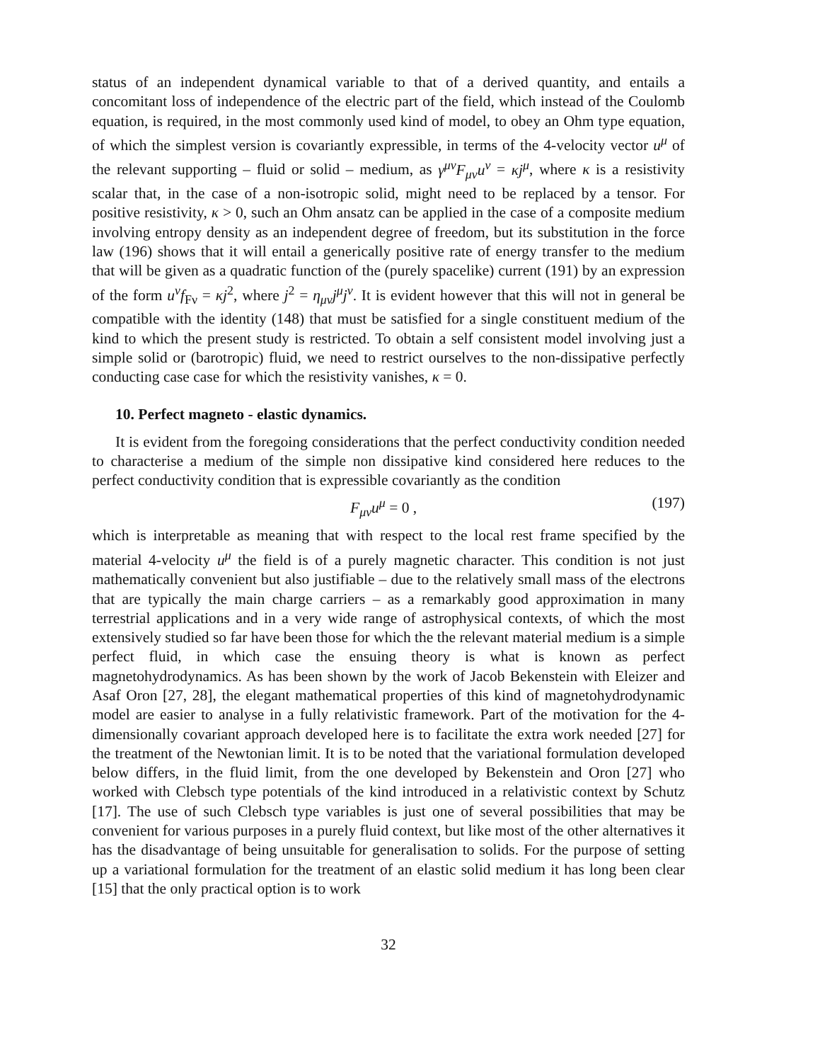status of an independent dynamical variable to that of a derived quantity, and entails a concomitant loss of independence of the electric part of the field, which instead of the Coulomb equation, is required, in the most commonly used kind of model, to obey an Ohm type equation, of which the simplest version is covariantly expressible, in terms of the 4-velocity vector u<sup>μ</sup> of the relevant supporting – fluid or solid – medium, as γ<sup>μν</sup>F<sub>μν</sub>u<sup>ν</sup> = κj<sup>μ</sup>, where κ is a resistivity scalar that, in the case of a non-isotropic solid, might need to be replaced by a tensor. For positive resistivity, κ > 0, such an Ohm ansatz can be applied in the case of a composite medium involving entropy density as an independent degree of freedom, but its substitution in the force law (196) shows that it will entail a generically positive rate of energy transfer to the medium that will be given as a quadratic function of the (purely spacelike) current (191) by an expression of the form u<sup>ν</sup>f<sub>Fν</sub> = κj<sup>2</sup>, where j<sup>2</sup> = η<sub>μν</sub>j<sup>μ</sup>j<sup>ν</sup>. It is evident however that this will not in general be compatible with the identity (148) that must be satisfied for a single constituent medium of the kind to which the present study is restricted. To obtain a self consistent model involving just a simple solid or (barotropic) fluid, we need to restrict ourselves to the non-dissipative perfectly conducting case case for which the resistivity vanishes, κ = 0.
10. Perfect magneto - elastic dynamics.
It is evident from the foregoing considerations that the perfect conductivity condition needed to characterise a medium of the simple non dissipative kind considered here reduces to the perfect conductivity condition that is expressible covariantly as the condition
F<sub>μν</sub>u<sup>μ</sup> = 0 , (197)
which is interpretable as meaning that with respect to the local rest frame specified by the material 4-velocity u<sup>μ</sup> the field is of a purely magnetic character. This condition is not just mathematically convenient but also justifiable – due to the relatively small mass of the electrons that are typically the main charge carriers – as a remarkably good approximation in many terrestrial applications and in a very wide range of astrophysical contexts, of which the most extensively studied so far have been those for which the the relevant material medium is a simple perfect fluid, in which case the ensuing theory is what is known as perfect magnetohydrodynamics. As has been shown by the work of Jacob Bekenstein with Eleizer and Asaf Oron [27, 28], the elegant mathematical properties of this kind of magnetohydrodynamic model are easier to analyse in a fully relativistic framework. Part of the motivation for the 4-dimensionally covariant approach developed here is to facilitate the extra work needed [27] for the treatment of the Newtonian limit. It is to be noted that the variational formulation developed below differs, in the fluid limit, from the one developed by Bekenstein and Oron [27] who worked with Clebsch type potentials of the kind introduced in a relativistic context by Schutz [17]. The use of such Clebsch type variables is just one of several possibilities that may be convenient for various purposes in a purely fluid context, but like most of the other alternatives it has the disadvantage of being unsuitable for generalisation to solids. For the purpose of setting up a variational formulation for the treatment of an elastic solid medium it has long been clear [15] that the only practical option is to work
32